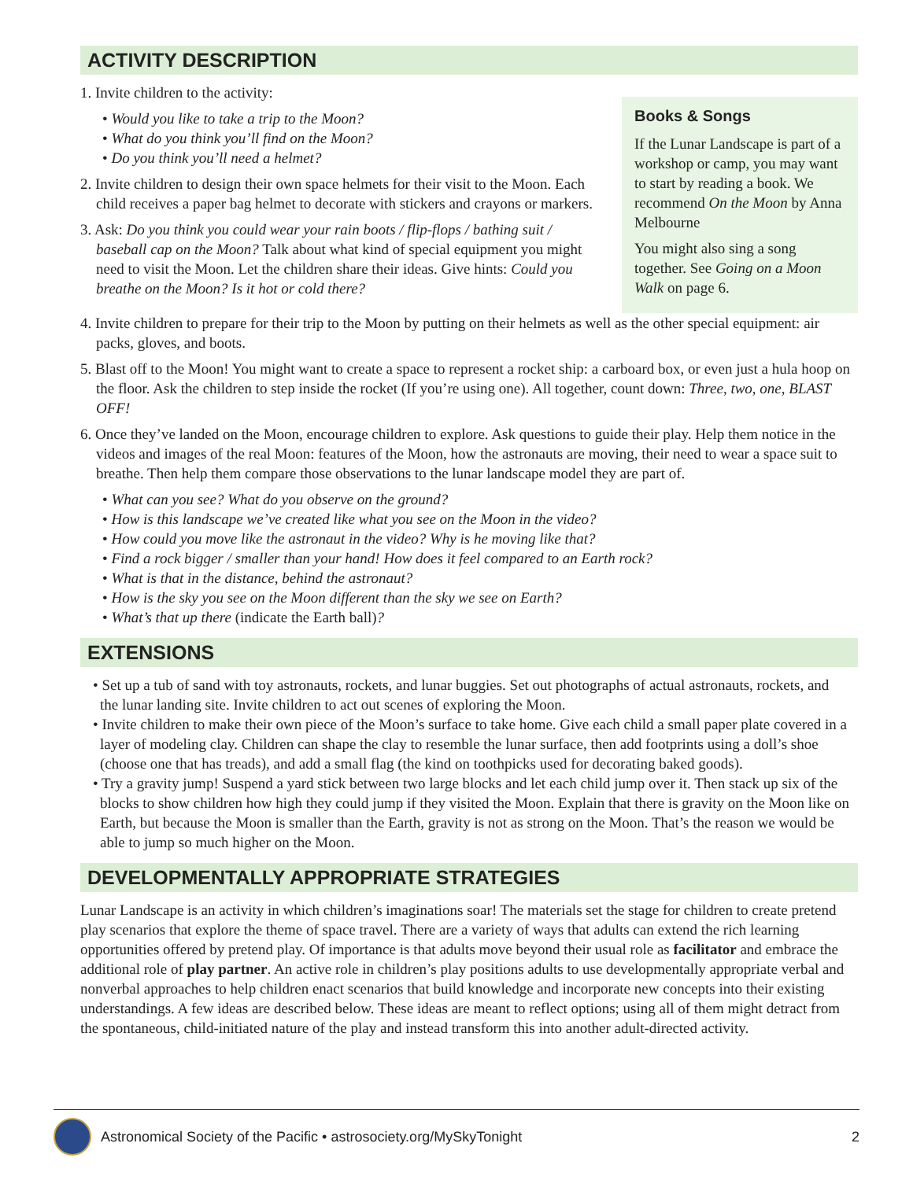ACTIVITY DESCRIPTION
1. Invite children to the activity:
• Would you like to take a trip to the Moon?
• What do you think you’ll find on the Moon?
• Do you think you’ll need a helmet?
2. Invite children to design their own space helmets for their visit to the Moon. Each child receives a paper bag helmet to decorate with stickers and crayons or markers.
3. Ask: Do you think you could wear your rain boots / flip-flops / bathing suit / baseball cap on the Moon? Talk about what kind of special equipment you might need to visit the Moon. Let the children share their ideas. Give hints: Could you breathe on the Moon? Is it hot or cold there?
Books & Songs
If the Lunar Landscape is part of a workshop or camp, you may want to start by reading a book. We recommend On the Moon by Anna Melbourne
You might also sing a song together. See Going on a Moon Walk on page 6.
4. Invite children to prepare for their trip to the Moon by putting on their helmets as well as the other special equipment: air packs, gloves, and boots.
5. Blast off to the Moon! You might want to create a space to represent a rocket ship: a carboard box, or even just a hula hoop on the floor. Ask the children to step inside the rocket (If you’re using one). All together, count down: Three, two, one, BLAST OFF!
6. Once they’ve landed on the Moon, encourage children to explore. Ask questions to guide their play. Help them notice in the videos and images of the real Moon: features of the Moon, how the astronauts are moving, their need to wear a space suit to breathe. Then help them compare those observations to the lunar landscape model they are part of.
• What can you see? What do you observe on the ground?
• How is this landscape we’ve created like what you see on the Moon in the video?
• How could you move like the astronaut in the video? Why is he moving like that?
• Find a rock bigger / smaller than your hand! How does it feel compared to an Earth rock?
• What is that in the distance, behind the astronaut?
• How is the sky you see on the Moon different than the sky we see on Earth?
• What’s that up there (indicate the Earth ball)?
EXTENSIONS
• Set up a tub of sand with toy astronauts, rockets, and lunar buggies. Set out photographs of actual astronauts, rockets, and the lunar landing site. Invite children to act out scenes of exploring the Moon.
• Invite children to make their own piece of the Moon’s surface to take home. Give each child a small paper plate covered in a layer of modeling clay. Children can shape the clay to resemble the lunar surface, then add footprints using a doll’s shoe (choose one that has treads), and add a small flag (the kind on toothpicks used for decorating baked goods).
• Try a gravity jump! Suspend a yard stick between two large blocks and let each child jump over it. Then stack up six of the blocks to show children how high they could jump if they visited the Moon. Explain that there is gravity on the Moon like on Earth, but because the Moon is smaller than the Earth, gravity is not as strong on the Moon. That’s the reason we would be able to jump so much higher on the Moon.
DEVELOPMENTALLY APPROPRIATE STRATEGIES
Lunar Landscape is an activity in which children’s imaginations soar! The materials set the stage for children to create pretend play scenarios that explore the theme of space travel. There are a variety of ways that adults can extend the rich learning opportunities offered by pretend play. Of importance is that adults move beyond their usual role as facilitator and embrace the additional role of play partner. An active role in children’s play positions adults to use developmentally appropriate verbal and nonverbal approaches to help children enact scenarios that build knowledge and incorporate new concepts into their existing understandings. A few ideas are described below. These ideas are meant to reflect options; using all of them might detract from the spontaneous, child-initiated nature of the play and instead transform this into another adult-directed activity.
Astronomical Society of the Pacific • astrosociety.org/MySkyTonight 2